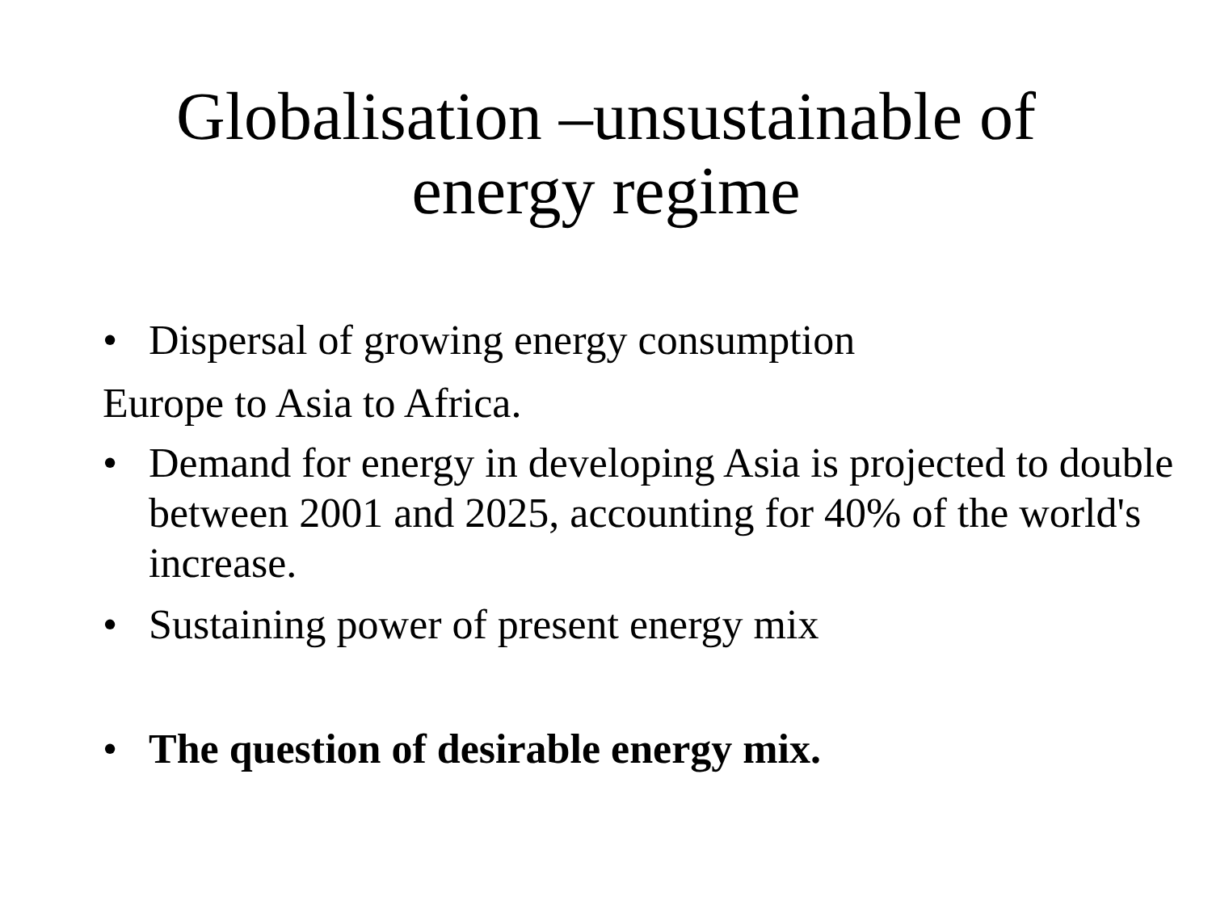Globalisation –unsustainable of
energy regime
• Dispersal of growing energy consumption
Europe to Asia to Africa.
• Demand for energy in developing Asia is projected to double between 2001 and 2025, accounting for 40% of the world's increase.
• Sustaining power of present energy mix
• The question of desirable energy mix.